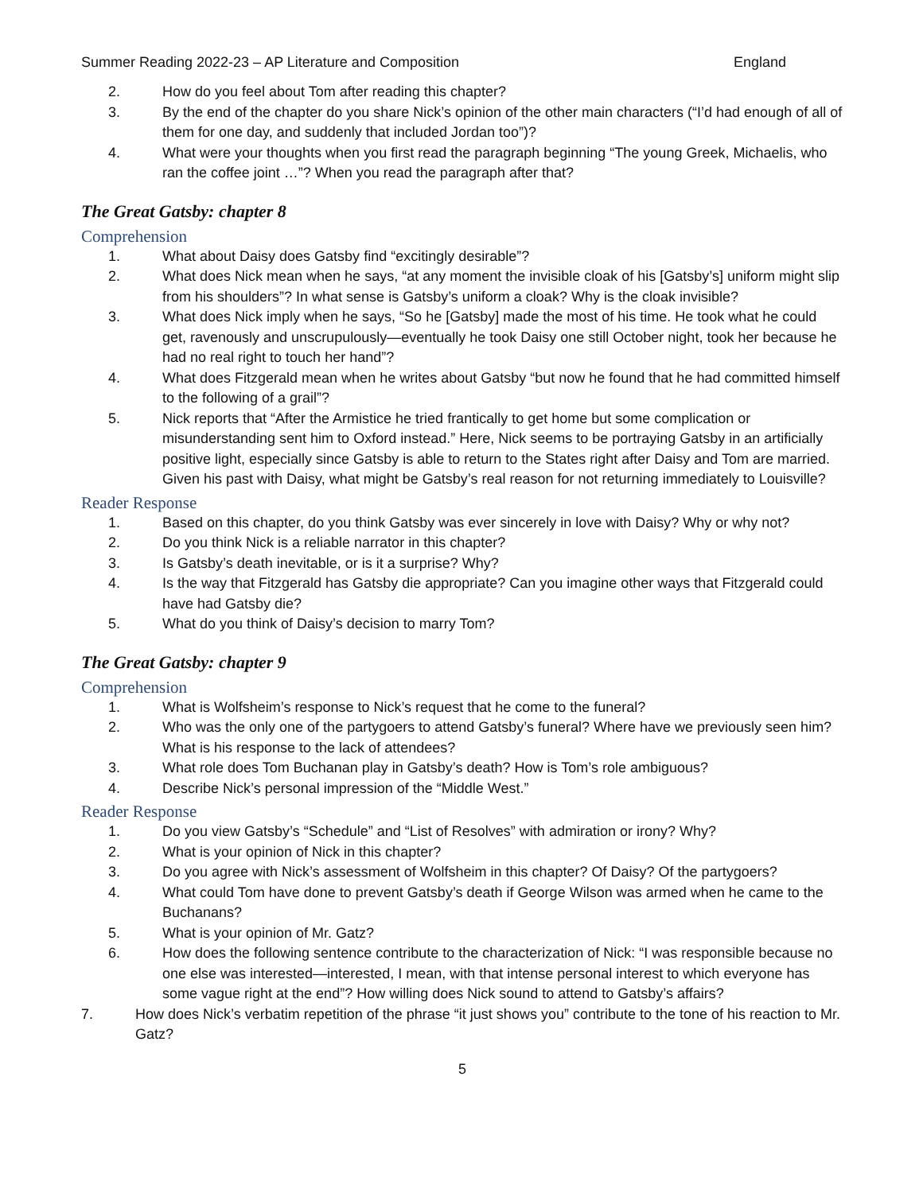Summer Reading 2022-23 – AP Literature and Composition England
2. How do you feel about Tom after reading this chapter?
3. By the end of the chapter do you share Nick’s opinion of the other main characters (“I’d had enough of all of them for one day, and suddenly that included Jordan too”)?
4. What were your thoughts when you first read the paragraph beginning “The young Greek, Michaelis, who ran the coffee joint …”? When you read the paragraph after that?
The Great Gatsby: chapter 8
Comprehension
1. What about Daisy does Gatsby find “excitingly desirable”?
2. What does Nick mean when he says, “at any moment the invisible cloak of his [Gatsby’s] uniform might slip from his shoulders”? In what sense is Gatsby’s uniform a cloak? Why is the cloak invisible?
3. What does Nick imply when he says, “So he [Gatsby] made the most of his time. He took what he could get, ravenously and unscrupulously—eventually he took Daisy one still October night, took her because he had no real right to touch her hand”?
4. What does Fitzgerald mean when he writes about Gatsby “but now he found that he had committed himself to the following of a grail”?
5. Nick reports that “After the Armistice he tried frantically to get home but some complication or misunderstanding sent him to Oxford instead.” Here, Nick seems to be portraying Gatsby in an artificially positive light, especially since Gatsby is able to return to the States right after Daisy and Tom are married. Given his past with Daisy, what might be Gatsby’s real reason for not returning immediately to Louisville?
Reader Response
1. Based on this chapter, do you think Gatsby was ever sincerely in love with Daisy? Why or why not?
2. Do you think Nick is a reliable narrator in this chapter?
3. Is Gatsby’s death inevitable, or is it a surprise? Why?
4. Is the way that Fitzgerald has Gatsby die appropriate? Can you imagine other ways that Fitzgerald could have had Gatsby die?
5. What do you think of Daisy’s decision to marry Tom?
The Great Gatsby: chapter 9
Comprehension
1. What is Wolfsheim’s response to Nick’s request that he come to the funeral?
2. Who was the only one of the partygoers to attend Gatsby’s funeral? Where have we previously seen him? What is his response to the lack of attendees?
3. What role does Tom Buchanan play in Gatsby’s death? How is Tom’s role ambiguous?
4. Describe Nick’s personal impression of the “Middle West.”
Reader Response
1. Do you view Gatsby’s “Schedule” and “List of Resolves” with admiration or irony? Why?
2. What is your opinion of Nick in this chapter?
3. Do you agree with Nick’s assessment of Wolfsheim in this chapter? Of Daisy? Of the partygoers?
4. What could Tom have done to prevent Gatsby’s death if George Wilson was armed when he came to the Buchanans?
5. What is your opinion of Mr. Gatz?
6. How does the following sentence contribute to the characterization of Nick: “I was responsible because no one else was interested—interested, I mean, with that intense personal interest to which everyone has some vague right at the end”? How willing does Nick sound to attend to Gatsby’s affairs?
7. How does Nick’s verbatim repetition of the phrase “it just shows you” contribute to the tone of his reaction to Mr. Gatz?
5